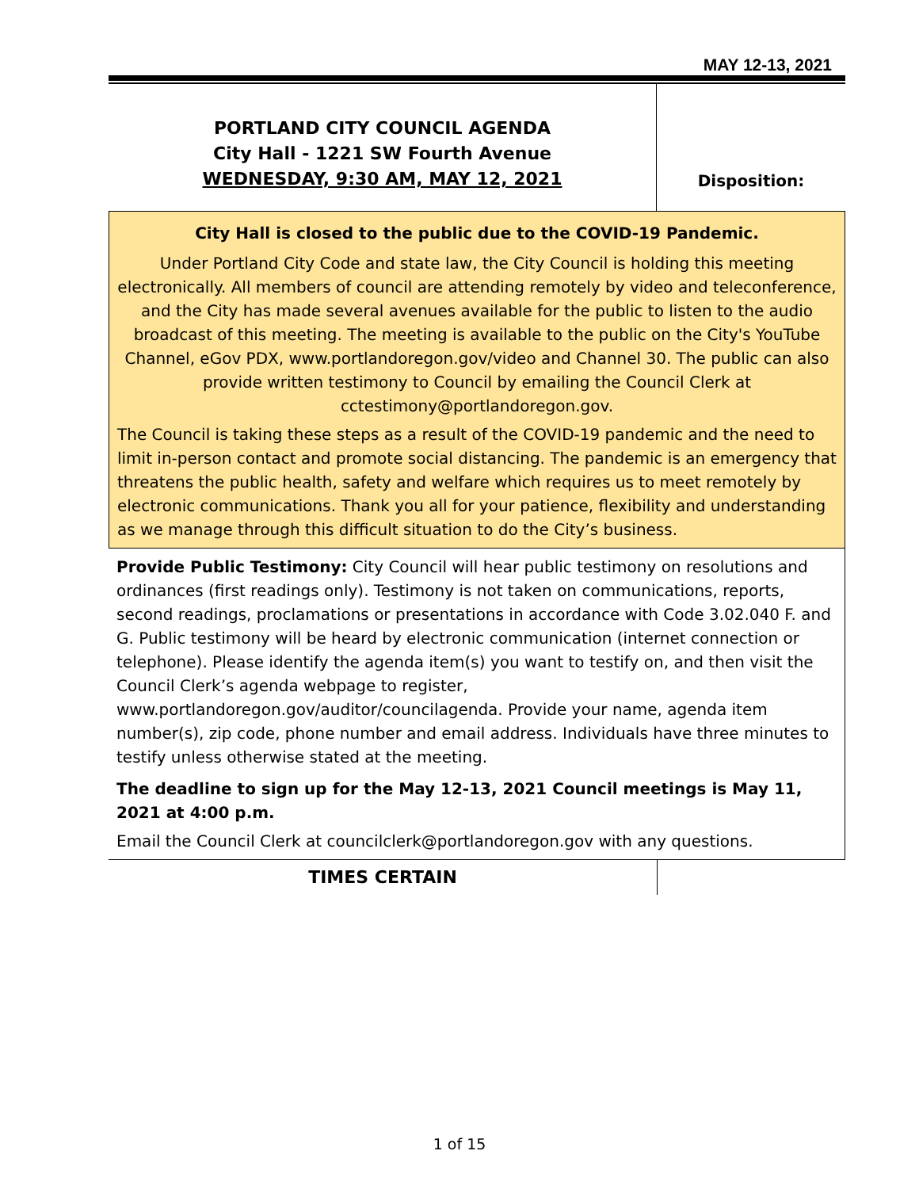MAY 12-13, 2021
PORTLAND CITY COUNCIL AGENDA
City Hall - 1221 SW Fourth Avenue
WEDNESDAY, 9:30 AM, MAY 12, 2021
Disposition:
City Hall is closed to the public due to the COVID-19 Pandemic.
Under Portland City Code and state law, the City Council is holding this meeting electronically. All members of council are attending remotely by video and teleconference, and the City has made several avenues available for the public to listen to the audio broadcast of this meeting. The meeting is available to the public on the City's YouTube Channel, eGov PDX, www.portlandoregon.gov/video and Channel 30. The public can also provide written testimony to Council by emailing the Council Clerk at cctestimony@portlandoregon.gov.
The Council is taking these steps as a result of the COVID-19 pandemic and the need to limit in-person contact and promote social distancing. The pandemic is an emergency that threatens the public health, safety and welfare which requires us to meet remotely by electronic communications. Thank you all for your patience, flexibility and understanding as we manage through this difficult situation to do the City’s business.
Provide Public Testimony: City Council will hear public testimony on resolutions and ordinances (first readings only). Testimony is not taken on communications, reports, second readings, proclamations or presentations in accordance with Code 3.02.040 F. and G. Public testimony will be heard by electronic communication (internet connection or telephone). Please identify the agenda item(s) you want to testify on, and then visit the Council Clerk’s agenda webpage to register, www.portlandoregon.gov/auditor/councilagenda. Provide your name, agenda item number(s), zip code, phone number and email address. Individuals have three minutes to testify unless otherwise stated at the meeting.
The deadline to sign up for the May 12-13, 2021 Council meetings is May 11, 2021 at 4:00 p.m.
Email the Council Clerk at councilclerk@portlandoregon.gov with any questions.
TIMES CERTAIN
1 of 15